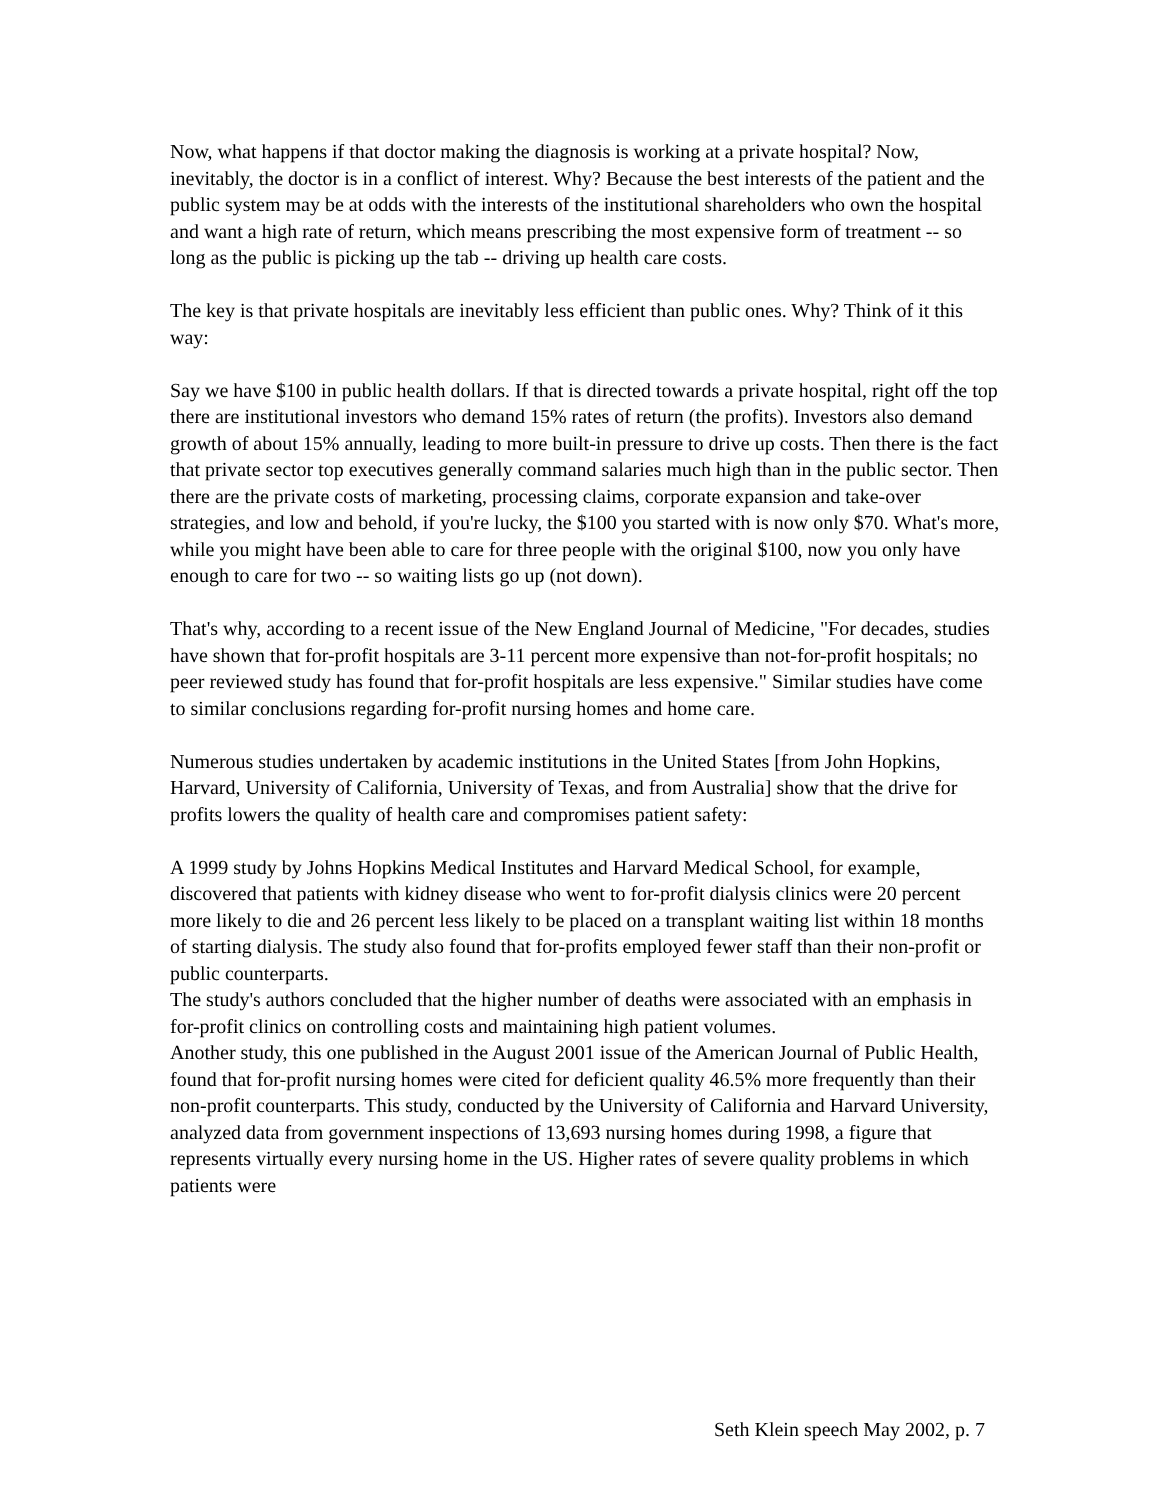Now, what happens if that doctor making the diagnosis is working at a private hospital? Now, inevitably, the doctor is in a conflict of interest. Why? Because the best interests of the patient and the public system may be at odds with the interests of the institutional shareholders who own the hospital and want a high rate of return, which means prescribing the most expensive form of treatment -- so long as the public is picking up the tab -- driving up health care costs.
The key is that private hospitals are inevitably less efficient than public ones. Why? Think of it this way:
Say we have $100 in public health dollars. If that is directed towards a private hospital, right off the top there are institutional investors who demand 15% rates of return (the profits). Investors also demand growth of about 15% annually, leading to more built-in pressure to drive up costs. Then there is the fact that private sector top executives generally command salaries much high than in the public sector. Then there are the private costs of marketing, processing claims, corporate expansion and take-over strategies, and low and behold, if you're lucky, the $100 you started with is now only $70. What's more, while you might have been able to care for three people with the original $100, now you only have enough to care for two -- so waiting lists go up (not down).
That's why, according to a recent issue of the New England Journal of Medicine, "For decades, studies have shown that for-profit hospitals are 3-11 percent more expensive than not-for-profit hospitals; no peer reviewed study has found that for-profit hospitals are less expensive." Similar studies have come to similar conclusions regarding for-profit nursing homes and home care.
Numerous studies undertaken by academic institutions in the United States [from John Hopkins, Harvard, University of California, University of Texas, and from Australia] show that the drive for profits lowers the quality of health care and compromises patient safety:
A 1999 study by Johns Hopkins Medical Institutes and Harvard Medical School, for example, discovered that patients with kidney disease who went to for-profit dialysis clinics were 20 percent more likely to die and 26 percent less likely to be placed on a transplant waiting list within 18 months of starting dialysis. The study also found that for-profits employed fewer staff than their non-profit or public counterparts.
The study's authors concluded that the higher number of deaths were associated with an emphasis in for-profit clinics on controlling costs and maintaining high patient volumes.
Another study, this one published in the August 2001 issue of the American Journal of Public Health, found that for-profit nursing homes were cited for deficient quality 46.5% more frequently than their non-profit counterparts. This study, conducted by the University of California and Harvard University, analyzed data from government inspections of 13,693 nursing homes during 1998, a figure that represents virtually every nursing home in the US. Higher rates of severe quality problems in which patients were
Seth Klein speech May 2002, p. 7